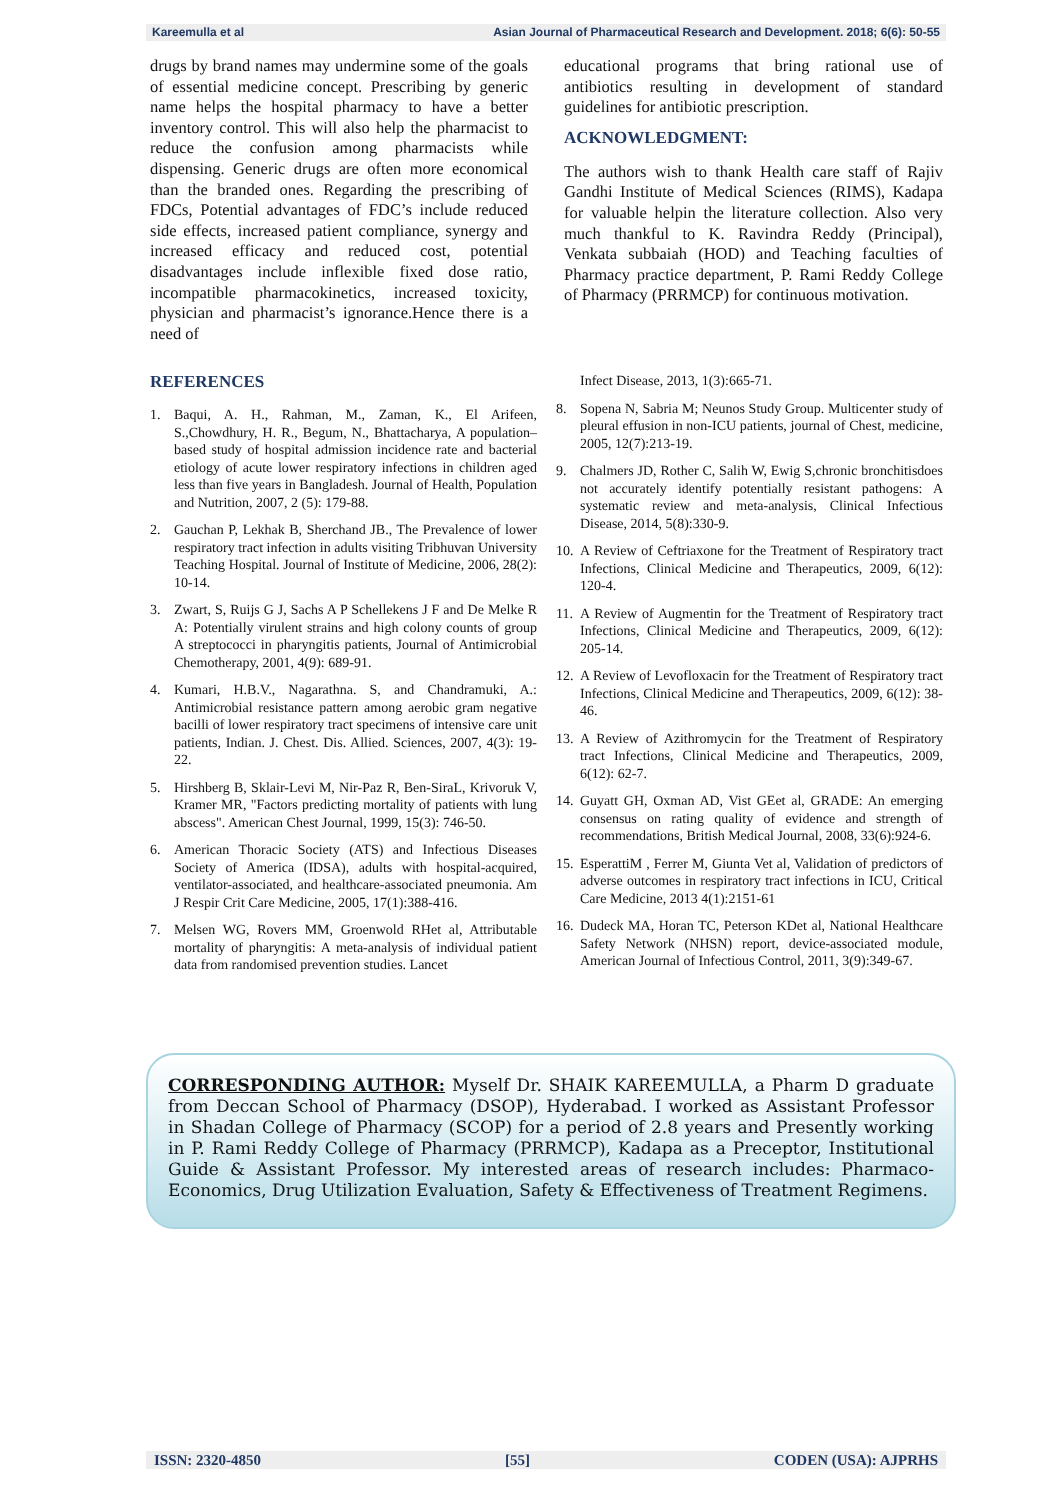Kareemulla et al Asian Journal of Pharmaceutical Research and Development. 2018; 6(6): 50-55
drugs by brand names may undermine some of the goals of essential medicine concept. Prescribing by generic name helps the hospital pharmacy to have a better inventory control. This will also help the pharmacist to reduce the confusion among pharmacists while dispensing. Generic drugs are often more economical than the branded ones. Regarding the prescribing of FDCs, Potential advantages of FDC’s include reduced side effects, increased patient compliance, synergy and increased efficacy and reduced cost, potential disadvantages include inflexible fixed dose ratio, incompatible pharmacokinetics, increased toxicity, physician and pharmacist’s ignorance.Hence there is a need of
educational programs that bring rational use of antibiotics resulting in development of standard guidelines for antibiotic prescription.
ACKNOWLEDGMENT:
The authors wish to thank Health care staff of Rajiv Gandhi Institute of Medical Sciences (RIMS), Kadapa for valuable helpin the literature collection. Also very much thankful to K. Ravindra Reddy (Principal), Venkata subbaiah (HOD) and Teaching faculties of Pharmacy practice department, P. Rami Reddy College of Pharmacy (PRRMCP) for continuous motivation.
REFERENCES
1. Baqui, A. H., Rahman, M., Zaman, K., El Arifeen, S.,Chowdhury, H. R., Begum, N., Bhattacharya, A population–based study of hospital admission incidence rate and bacterial etiology of acute lower respiratory infections in children aged less than five years in Bangladesh. Journal of Health, Population and Nutrition, 2007, 2 (5): 179-88.
2. Gauchan P, Lekhak B, Sherchand JB., The Prevalence of lower respiratory tract infection in adults visiting Tribhuvan University Teaching Hospital. Journal of Institute of Medicine, 2006, 28(2): 10-14.
3. Zwart, S, Ruijs G J, Sachs A P Schellekens J F and De Melke R A: Potentially virulent strains and high colony counts of group A streptococci in pharyngitis patients, Journal of Antimicrobial Chemotherapy, 2001, 4(9): 689-91.
4. Kumari, H.B.V., Nagarathna. S, and Chandramuki, A.: Antimicrobial resistance pattern among aerobic gram negative bacilli of lower respiratory tract specimens of intensive care unit patients, Indian. J. Chest. Dis. Allied. Sciences, 2007, 4(3): 19-22.
5. Hirshberg B, Sklair-Levi M, Nir-Paz R, Ben-SiraL, Krivoruk V, Kramer MR, "Factors predicting mortality of patients with lung abscess". American Chest Journal, 1999, 15(3): 746-50.
6. American Thoracic Society (ATS) and Infectious Diseases Society of America (IDSA), adults with hospital-acquired, ventilator-associated, and healthcare-associated pneumonia. Am J Respir Crit Care Medicine, 2005, 17(1):388-416.
7. Melsen WG, Rovers MM, Groenwold RHet al, Attributable mortality of pharyngitis: A meta-analysis of individual patient data from randomised prevention studies. Lancet
Infect Disease, 2013, 1(3):665-71.
8. Sopena N, Sabria M; Neunos Study Group. Multicenter study of pleural effusion in non-ICU patients, journal of Chest, medicine, 2005, 12(7):213-19.
9. Chalmers JD, Rother C, Salih W, Ewig S,chronic bronchitisdoes not accurately identify potentially resistant pathogens: A systematic review and meta-analysis, Clinical Infectious Disease, 2014, 5(8):330-9.
10. A Review of Ceftriaxone for the Treatment of Respiratory tract Infections, Clinical Medicine and Therapeutics, 2009, 6(12): 120-4.
11. A Review of Augmentin for the Treatment of Respiratory tract Infections, Clinical Medicine and Therapeutics, 2009, 6(12): 205-14.
12. A Review of Levofloxacin for the Treatment of Respiratory tract Infections, Clinical Medicine and Therapeutics, 2009, 6(12): 38-46.
13. A Review of Azithromycin for the Treatment of Respiratory tract Infections, Clinical Medicine and Therapeutics, 2009, 6(12): 62-7.
14. Guyatt GH, Oxman AD, Vist GEet al, GRADE: An emerging consensus on rating quality of evidence and strength of recommendations, British Medical Journal, 2008, 33(6):924-6.
15. EsperattiM , Ferrer M, Giunta Vet al, Validation of predictors of adverse outcomes in respiratory tract infections in ICU, Critical Care Medicine, 2013 4(1):2151-61
16. Dudeck MA, Horan TC, Peterson KDet al, National Healthcare Safety Network (NHSN) report, device-associated module, American Journal of Infectious Control, 2011, 3(9):349-67.
CORRESPONDING AUTHOR: Myself Dr. SHAIK KAREEMULLA, a Pharm D graduate from Deccan School of Pharmacy (DSOP), Hyderabad. I worked as Assistant Professor in Shadan College of Pharmacy (SCOP) for a period of 2.8 years and Presently working in P. Rami Reddy College of Pharmacy (PRRMCP), Kadapa as a Preceptor, Institutional Guide & Assistant Professor. My interested areas of research includes: Pharmaco-Economics, Drug Utilization Evaluation, Safety & Effectiveness of Treatment Regimens.
ISSN: 2320-4850 [55] CODEN (USA): AJPRHS